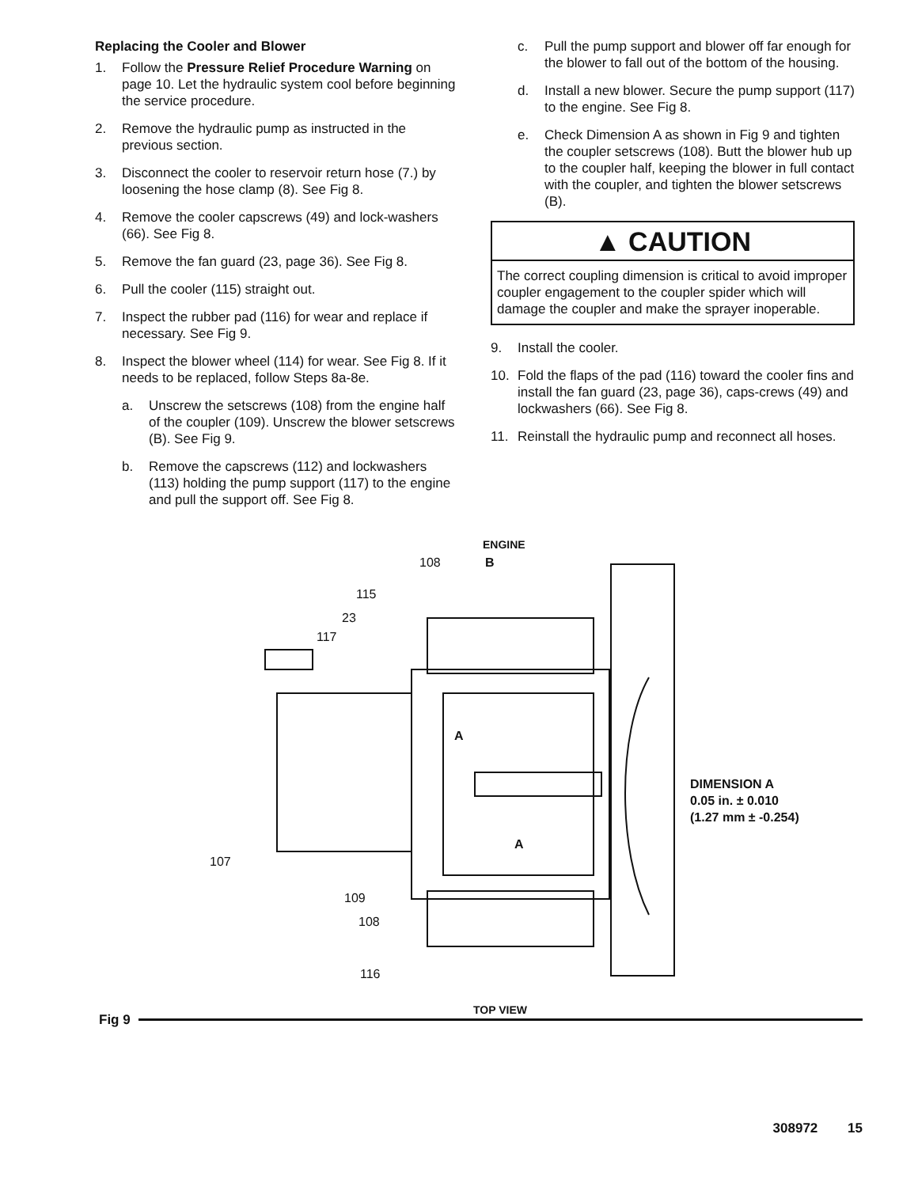Replacing the Cooler and Blower
1. Follow the Pressure Relief Procedure Warning on page 10. Let the hydraulic system cool before beginning the service procedure.
2. Remove the hydraulic pump as instructed in the previous section.
3. Disconnect the cooler to reservoir return hose (7.) by loosening the hose clamp (8). See Fig 8.
4. Remove the cooler capscrews (49) and lock-washers (66). See Fig 8.
5. Remove the fan guard (23, page 36). See Fig 8.
6. Pull the cooler (115) straight out.
7. Inspect the rubber pad (116) for wear and replace if necessary. See Fig 9.
8. Inspect the blower wheel (114) for wear. See Fig 8. If it needs to be replaced, follow Steps 8a-8e.
a. Unscrew the setscrews (108) from the engine half of the coupler (109). Unscrew the blower setscrews (B). See Fig 9.
b. Remove the capscrews (112) and lockwashers (113) holding the pump support (117) to the engine and pull the support off. See Fig 8.
c. Pull the pump support and blower off far enough for the blower to fall out of the bottom of the housing.
d. Install a new blower. Secure the pump support (117) to the engine. See Fig 8.
e. Check Dimension A as shown in Fig 9 and tighten the coupler setscrews (108). Butt the blower hub up to the coupler half, keeping the blower in full contact with the coupler, and tighten the blower setscrews (B).
▲ CAUTION
The correct coupling dimension is critical to avoid improper coupler engagement to the coupler spider which will damage the coupler and make the sprayer inoperable.
9. Install the cooler.
10. Fold the flaps of the pad (116) toward the cooler fins and install the fan guard (23, page 36), caps-crews (49) and lockwashers (66). See Fig 8.
11. Reinstall the hydraulic pump and reconnect all hoses.
ENGINE
108 B
115
23
117
A
DIMENSION A
0.05 in. ± 0.010
(1.27 mm ± -0.254)
A
107
109
108
116
TOP VIEW
Fig 9
308972 15